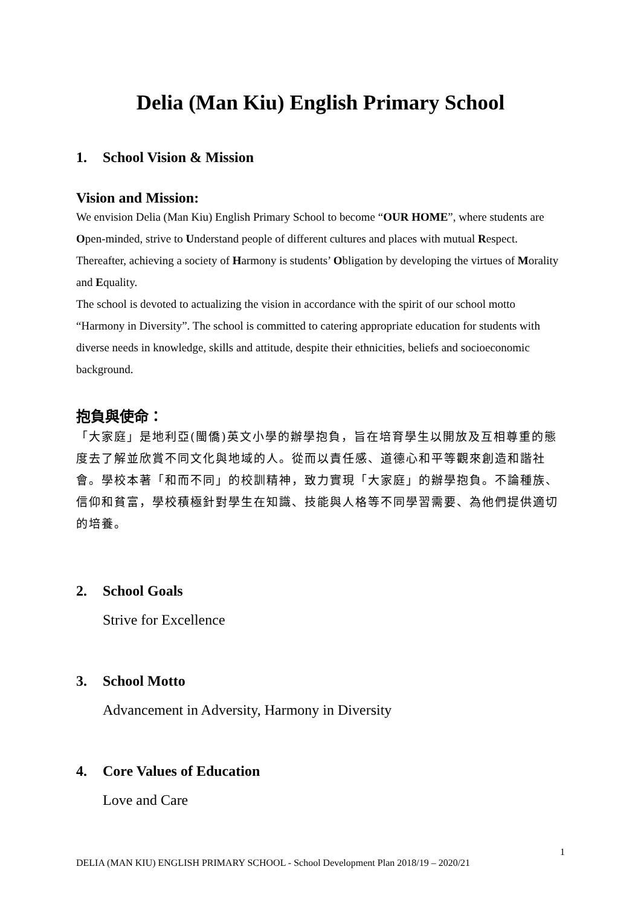Delia (Man Kiu) English Primary School
1. School Vision & Mission
Vision and Mission:
We envision Delia (Man Kiu) English Primary School to become “OUR HOME”, where students are Open-minded, strive to Understand people of different cultures and places with mutual Respect. Thereafter, achieving a society of Harmony is students’ Obligation by developing the virtues of Morality and Equality.
The school is devoted to actualizing the vision in accordance with the spirit of our school motto “Harmony in Diversity”. The school is committed to catering appropriate education for students with diverse needs in knowledge, skills and attitude, despite their ethnicities, beliefs and socioeconomic background.
抱負與使命：
「大家庭」是地利亞(閩僑)英文小學的辦學抱負，旨在培育學生以開放及互相尊重的態度去了解並欣賞不同文化與地域的人。從而以責任感、道德心和平等觀來創造和諧社會。學校本著「和而不同」的校訓精神，致力實現「大家庭」的辦學抱負。不論種族、信仰和貧富，學校積極針對學生在知識、技能與人格等不同學習需要、為他們提供適切的培養。
2. School Goals
Strive for Excellence
3. School Motto
Advancement in Adversity, Harmony in Diversity
4. Core Values of Education
Love and Care
1
DELIA (MAN KIU) ENGLISH PRIMARY SCHOOL - School Development Plan 2018/19 – 2020/21